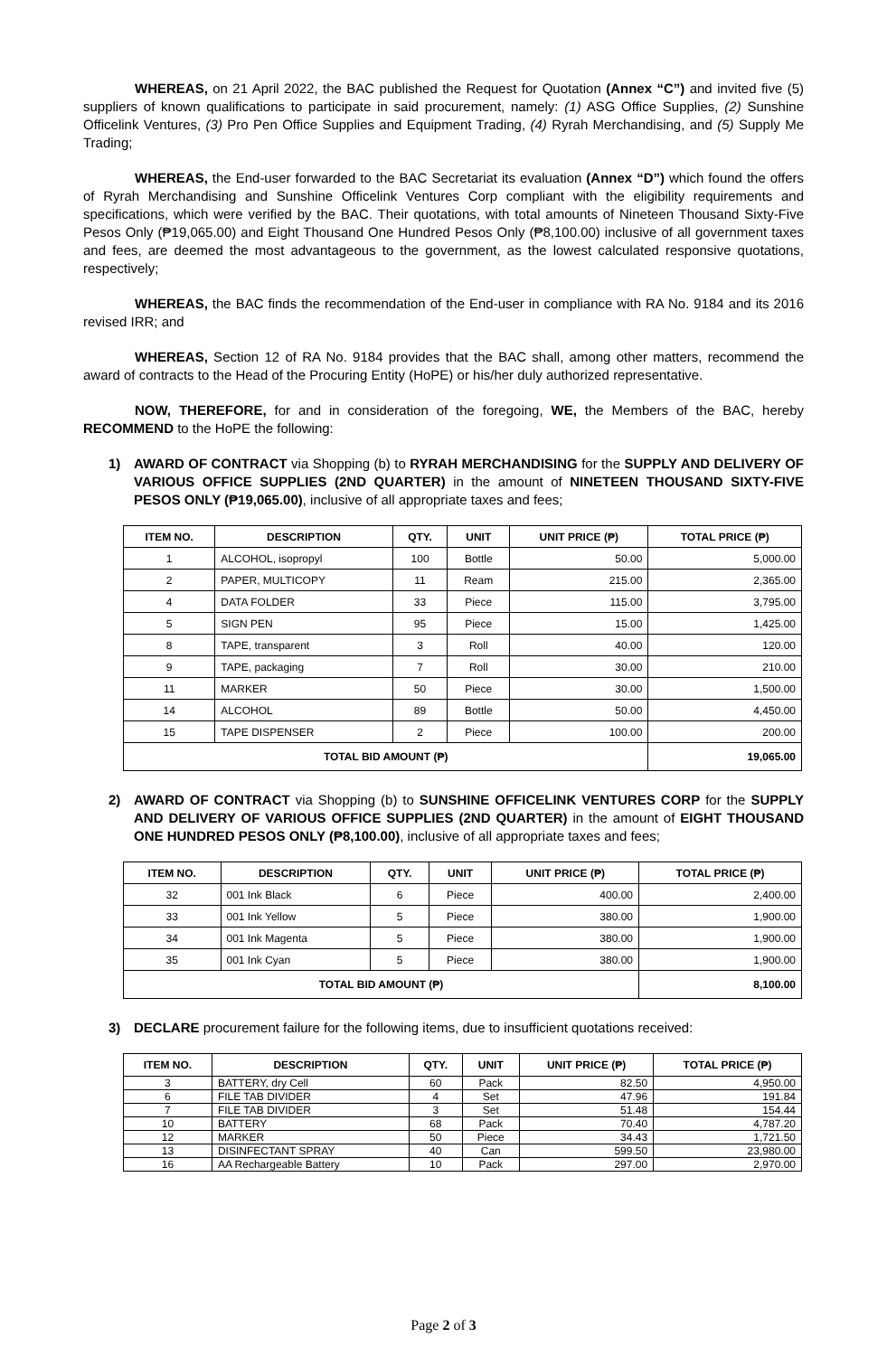WHEREAS, on 21 April 2022, the BAC published the Request for Quotation (Annex “C”) and invited five (5) suppliers of known qualifications to participate in said procurement, namely: (1) ASG Office Supplies, (2) Sunshine Officelink Ventures, (3) Pro Pen Office Supplies and Equipment Trading, (4) Ryrah Merchandising, and (5) Supply Me Trading;
WHEREAS, the End-user forwarded to the BAC Secretariat its evaluation (Annex “D”) which found the offers of Ryrah Merchandising and Sunshine Officelink Ventures Corp compliant with the eligibility requirements and specifications, which were verified by the BAC. Their quotations, with total amounts of Nineteen Thousand Sixty-Five Pesos Only (₱19,065.00) and Eight Thousand One Hundred Pesos Only (₱8,100.00) inclusive of all government taxes and fees, are deemed the most advantageous to the government, as the lowest calculated responsive quotations, respectively;
WHEREAS, the BAC finds the recommendation of the End-user in compliance with RA No. 9184 and its 2016 revised IRR; and
WHEREAS, Section 12 of RA No. 9184 provides that the BAC shall, among other matters, recommend the award of contracts to the Head of the Procuring Entity (HoPE) or his/her duly authorized representative.
NOW, THEREFORE, for and in consideration of the foregoing, WE, the Members of the BAC, hereby RECOMMEND to the HoPE the following:
1) AWARD OF CONTRACT via Shopping (b) to RYRAH MERCHANDISING for the SUPPLY AND DELIVERY OF VARIOUS OFFICE SUPPLIES (2ND QUARTER) in the amount of NINETEEN THOUSAND SIXTY-FIVE PESOS ONLY (₱19,065.00), inclusive of all appropriate taxes and fees;
| ITEM NO. | DESCRIPTION | QTY. | UNIT | UNIT PRICE (₱) | TOTAL PRICE (₱) |
| --- | --- | --- | --- | --- | --- |
| 1 | ALCOHOL, isopropyl | 100 | Bottle | 50.00 | 5,000.00 |
| 2 | PAPER, MULTICOPY | 11 | Ream | 215.00 | 2,365.00 |
| 4 | DATA FOLDER | 33 | Piece | 115.00 | 3,795.00 |
| 5 | SIGN PEN | 95 | Piece | 15.00 | 1,425.00 |
| 8 | TAPE, transparent | 3 | Roll | 40.00 | 120.00 |
| 9 | TAPE, packaging | 7 | Roll | 30.00 | 210.00 |
| 11 | MARKER | 50 | Piece | 30.00 | 1,500.00 |
| 14 | ALCOHOL | 89 | Bottle | 50.00 | 4,450.00 |
| 15 | TAPE DISPENSER | 2 | Piece | 100.00 | 200.00 |
| TOTAL BID AMOUNT (₱) | | | | | 19,065.00 |
2) AWARD OF CONTRACT via Shopping (b) to SUNSHINE OFFICELINK VENTURES CORP for the SUPPLY AND DELIVERY OF VARIOUS OFFICE SUPPLIES (2ND QUARTER) in the amount of EIGHT THOUSAND ONE HUNDRED PESOS ONLY (₱8,100.00), inclusive of all appropriate taxes and fees;
| ITEM NO. | DESCRIPTION | QTY. | UNIT | UNIT PRICE (₱) | TOTAL PRICE (₱) |
| --- | --- | --- | --- | --- | --- |
| 32 | 001 Ink Black | 6 | Piece | 400.00 | 2,400.00 |
| 33 | 001 Ink Yellow | 5 | Piece | 380.00 | 1,900.00 |
| 34 | 001 Ink Magenta | 5 | Piece | 380.00 | 1,900.00 |
| 35 | 001 Ink Cyan | 5 | Piece | 380.00 | 1,900.00 |
| TOTAL BID AMOUNT (₱) | | | | | 8,100.00 |
3) DECLARE procurement failure for the following items, due to insufficient quotations received:
| ITEM NO. | DESCRIPTION | QTY. | UNIT | UNIT PRICE (₱) | TOTAL PRICE (₱) |
| --- | --- | --- | --- | --- | --- |
| 3 | BATTERY, dry Cell | 60 | Pack | 82.50 | 4,950.00 |
| 6 | FILE TAB DIVIDER | 4 | Set | 47.96 | 191.84 |
| 7 | FILE TAB DIVIDER | 3 | Set | 51.48 | 154.44 |
| 10 | BATTERY | 68 | Pack | 70.40 | 4,787.20 |
| 12 | MARKER | 50 | Piece | 34.43 | 1,721.50 |
| 13 | DISINFECTANT SPRAY | 40 | Can | 599.50 | 23,980.00 |
| 16 | AA Rechargeable Battery | 10 | Pack | 297.00 | 2,970.00 |
Page 2 of 3